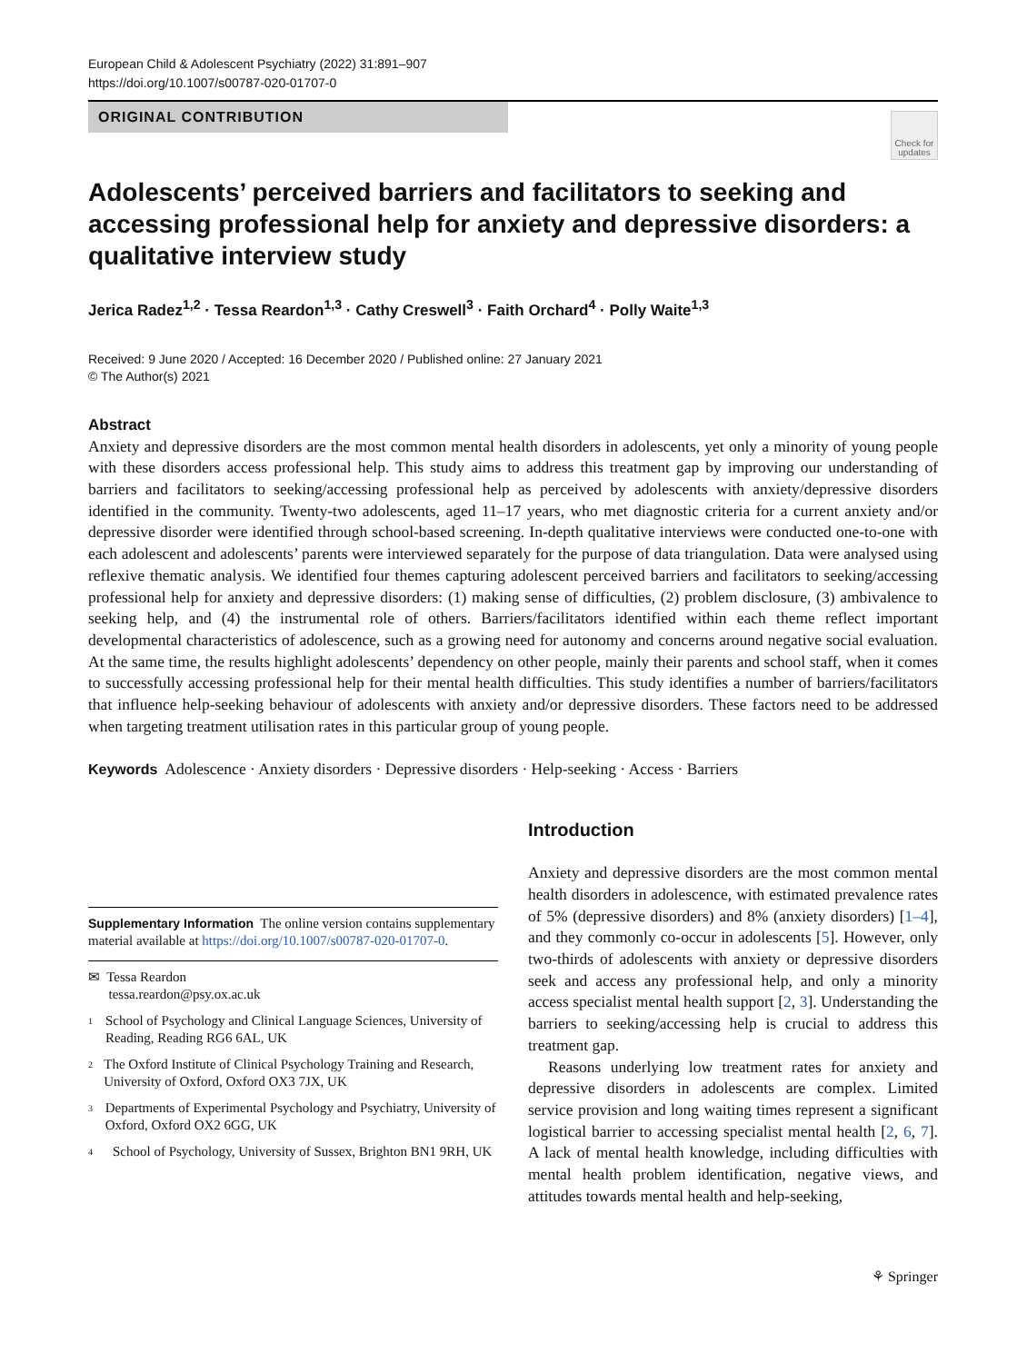European Child & Adolescent Psychiatry (2022) 31:891–907
https://doi.org/10.1007/s00787-020-01707-0
ORIGINAL CONTRIBUTION
Check for updates
Adolescents’ perceived barriers and facilitators to seeking and accessing professional help for anxiety and depressive disorders: a qualitative interview study
Jerica Radez<sup>1,2</sup> · Tessa Reardon<sup>1,3</sup> · Cathy Creswell<sup>3</sup> · Faith Orchard<sup>4</sup> · Polly Waite<sup>1,3</sup>
Received: 9 June 2020 / Accepted: 16 December 2020 / Published online: 27 January 2021
© The Author(s) 2021
Abstract
Anxiety and depressive disorders are the most common mental health disorders in adolescents, yet only a minority of young people with these disorders access professional help. This study aims to address this treatment gap by improving our understanding of barriers and facilitators to seeking/accessing professional help as perceived by adolescents with anxiety/depressive disorders identified in the community. Twenty-two adolescents, aged 11–17 years, who met diagnostic criteria for a current anxiety and/or depressive disorder were identified through school-based screening. In-depth qualitative interviews were conducted one-to-one with each adolescent and adolescents’ parents were interviewed separately for the purpose of data triangulation. Data were analysed using reflexive thematic analysis. We identified four themes capturing adolescent perceived barriers and facilitators to seeking/accessing professional help for anxiety and depressive disorders: (1) making sense of difficulties, (2) problem disclosure, (3) ambivalence to seeking help, and (4) the instrumental role of others. Barriers/facilitators identified within each theme reflect important developmental characteristics of adolescence, such as a growing need for autonomy and concerns around negative social evaluation. At the same time, the results highlight adolescents’ dependency on other people, mainly their parents and school staff, when it comes to successfully accessing professional help for their mental health difficulties. This study identifies a number of barriers/facilitators that influence help-seeking behaviour of adolescents with anxiety and/or depressive disorders. These factors need to be addressed when targeting treatment utilisation rates in this particular group of young people.
Keywords Adolescence · Anxiety disorders · Depressive disorders · Help-seeking · Access · Barriers
Supplementary Information The online version contains supplementary material available at https://doi.org/10.1007/s00787-020-01707-0.
✉ Tessa Reardon
tessa.reardon@psy.ox.ac.uk
1
School of Psychology and Clinical Language Sciences, University of Reading, Reading RG6 6AL, UK
2
The Oxford Institute of Clinical Psychology Training and Research, University of Oxford, Oxford OX3 7JX, UK
3
Departments of Experimental Psychology and Psychiatry, University of Oxford, Oxford OX2 6GG, UK
4
School of Psychology, University of Sussex, Brighton BN1 9RH, UK
Introduction
Anxiety and depressive disorders are the most common mental health disorders in adolescence, with estimated prevalence rates of 5% (depressive disorders) and 8% (anxiety disorders) [1–4], and they commonly co-occur in adolescents [5]. However, only two-thirds of adolescents with anxiety or depressive disorders seek and access any professional help, and only a minority access specialist mental health support [2, 3]. Understanding the barriers to seeking/accessing help is crucial to address this treatment gap.
Reasons underlying low treatment rates for anxiety and depressive disorders in adolescents are complex. Limited service provision and long waiting times represent a significant logistical barrier to accessing specialist mental health [2, 6, 7]. A lack of mental health knowledge, including difficulties with mental health problem identification, negative views, and attitudes towards mental health and help-seeking,
⚘ Springer